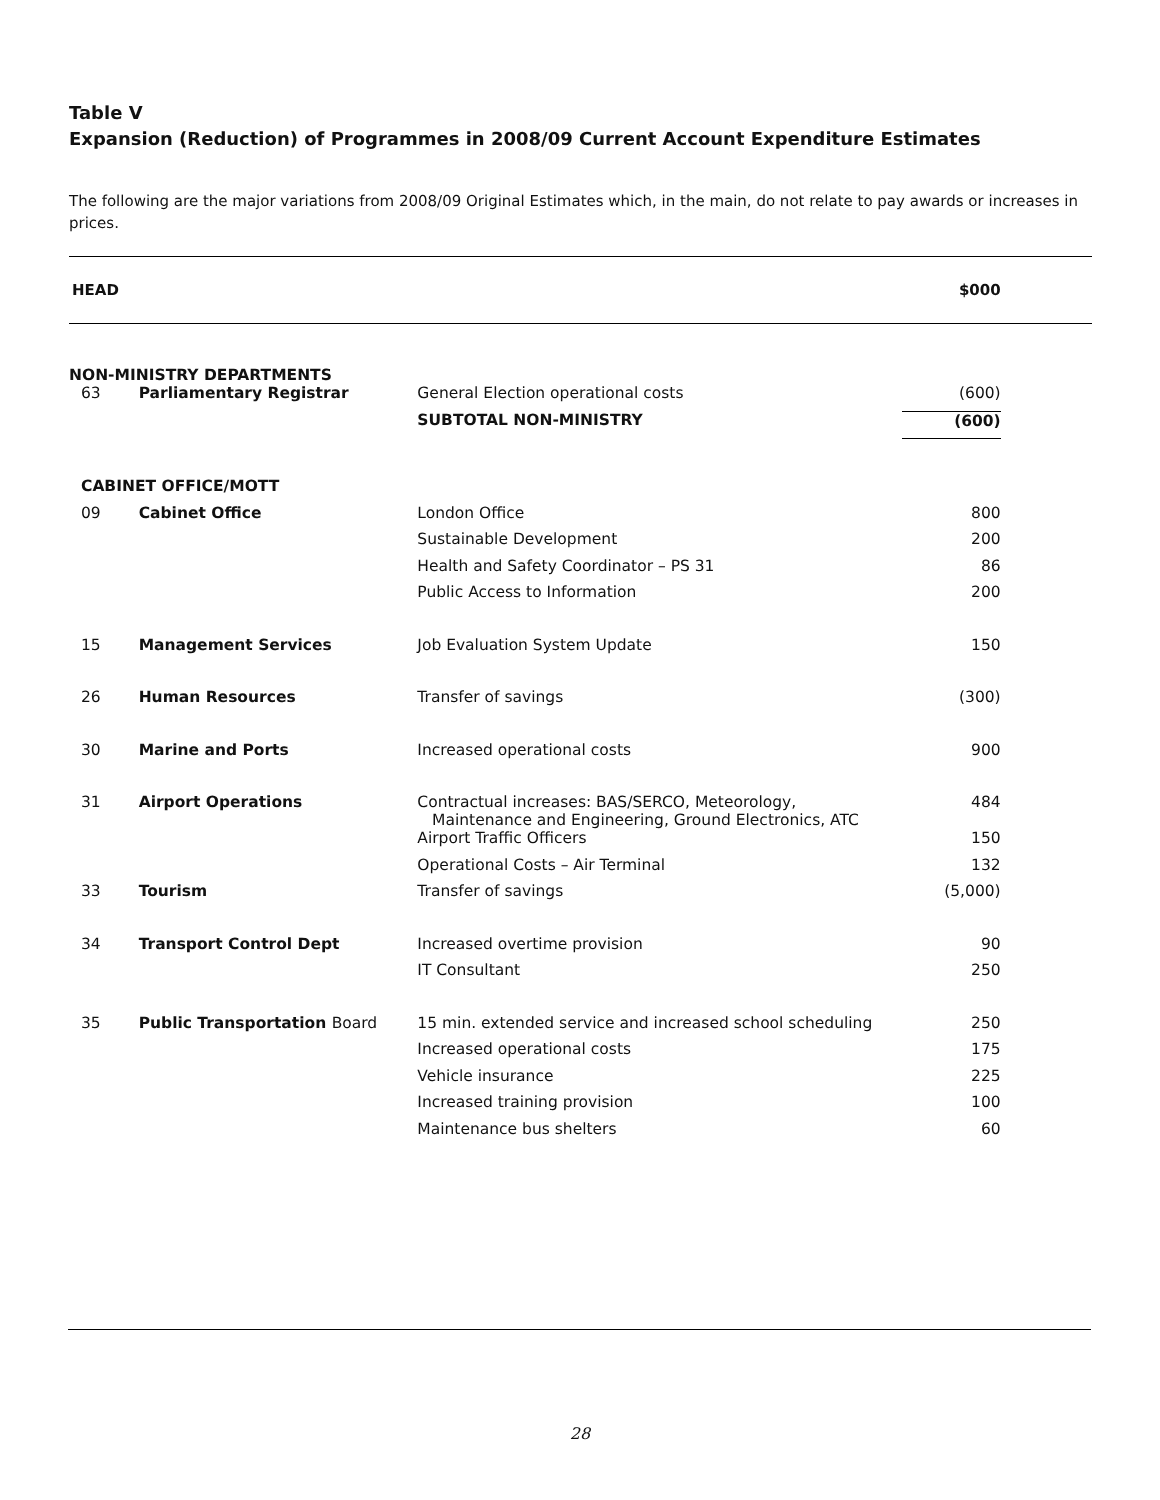Table V
Expansion (Reduction) of Programmes in 2008/09 Current Account Expenditure Estimates
The following are the major variations from 2008/09 Original Estimates which, in the main, do not relate to pay awards or increases in prices.
| HEAD | | | $000 | |
| --- | --- | --- | --- | --- |
| NON-MINISTRY DEPARTMENTS | | | | |
| 63 | Parliamentary Registrar | General Election operational costs | (600) | |
| | | SUBTOTAL NON-MINISTRY | (600) | |
| CABINET OFFICE/MOTT | | | | |
| 09 | Cabinet Office | London Office | 800 | |
| | | Sustainable Development | 200 | |
| | | Health and Safety Coordinator – PS 31 | 86 | |
| | | Public Access to Information | 200 | |
| 15 | Management Services | Job Evaluation System Update | 150 | |
| 26 | Human Resources | Transfer of savings | (300) | |
| 30 | Marine and Ports | Increased operational costs | 900 | |
| 31 | Airport Operations | Contractual increases: BAS/SERCO, Meteorology, Maintenance and Engineering, Ground Electronics, ATC | 484 | |
| | | Airport Traffic Officers | 150 | |
| | | Operational Costs – Air Terminal | 132 | |
| 33 | Tourism | Transfer of savings | (5,000) | |
| 34 | Transport Control Dept | Increased overtime provision | 90 | |
| | | IT Consultant | 250 | |
| 35 | Public Transportation Board | 15 min. extended service and increased school scheduling | 250 | |
| | | Increased operational costs | 175 | |
| | | Vehicle insurance | 225 | |
| | | Increased training provision | 100 | |
| | | Maintenance bus shelters | 60 | |
28